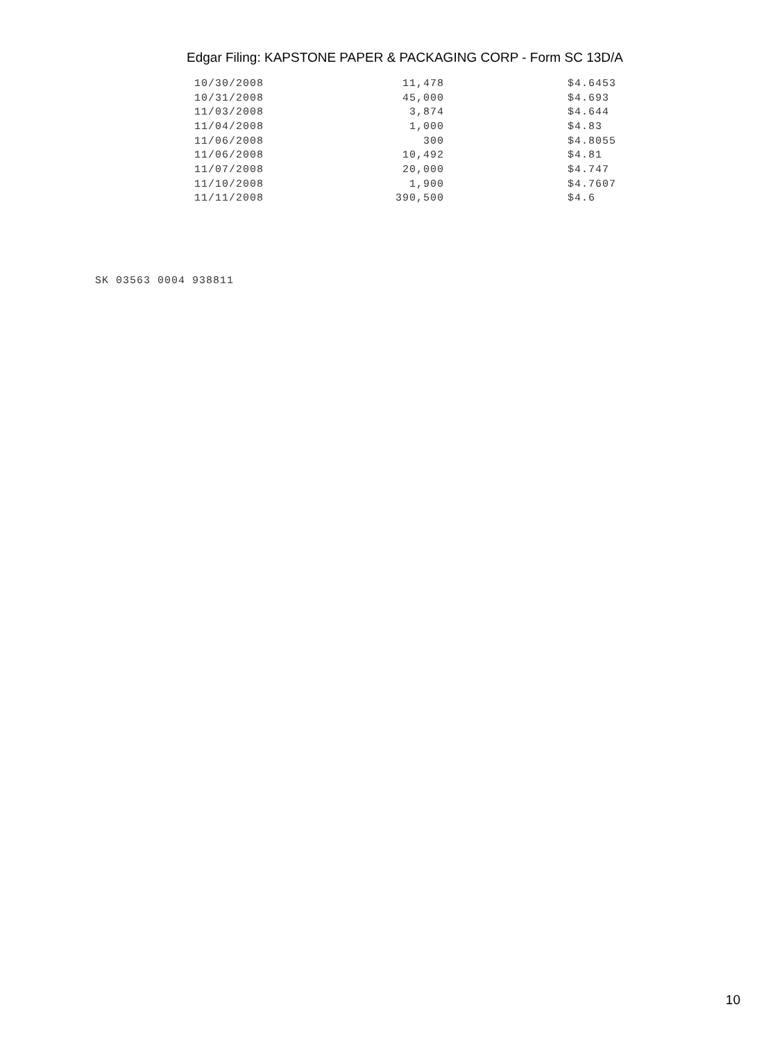Edgar Filing: KAPSTONE PAPER & PACKAGING CORP - Form SC 13D/A
| 10/30/2008 | 11,478 | $4.6453 |
| 10/31/2008 | 45,000 | $4.693 |
| 11/03/2008 | 3,874 | $4.644 |
| 11/04/2008 | 1,000 | $4.83 |
| 11/06/2008 | 300 | $4.8055 |
| 11/06/2008 | 10,492 | $4.81 |
| 11/07/2008 | 20,000 | $4.747 |
| 11/10/2008 | 1,900 | $4.7607 |
| 11/11/2008 | 390,500 | $4.6 |
SK 03563 0004 938811
10